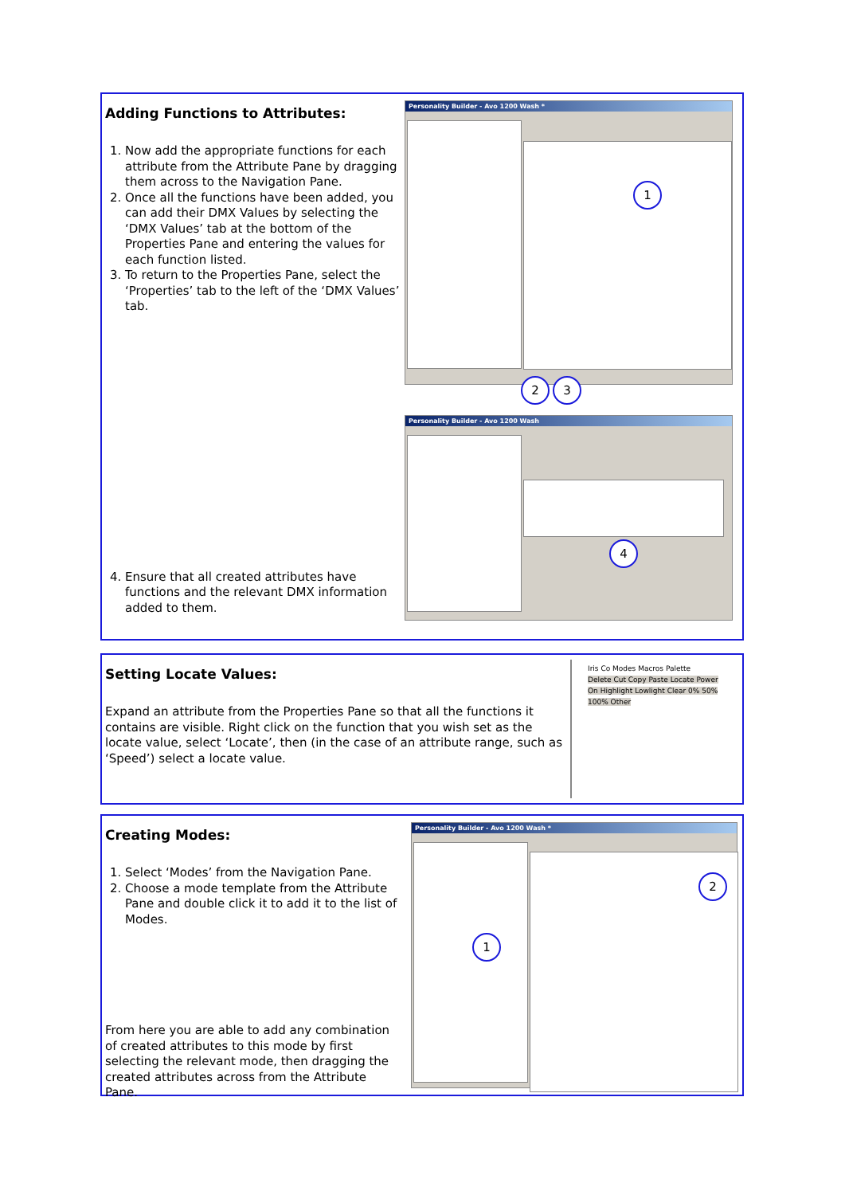Adding Functions to Attributes:
1. Now add the appropriate functions for each attribute from the Attribute Pane by dragging them across to the Navigation Pane.
2. Once all the functions have been added, you can add their DMX Values by selecting the ‘DMX Values’ tab at the bottom of the Properties Pane and entering the values for each function listed.
3. To return to the Properties Pane, select the ‘Properties’ tab to the left of the ‘DMX Values’ tab.
4. Ensure that all created attributes have functions and the relevant DMX information added to them.
Personality Builder - Avo 1200 Wash *
1
2 3
Personality Builder - Avo 1200 Wash
4
Setting Locate Values:
Expand an attribute from the Properties Pane so that all the functions it contains are visible. Right click on the function that you wish set as the locate value, select ‘Locate’, then (in the case of an attribute range, such as ‘Speed’) select a locate value.
Iris Co Modes Macros Palette
Delete Cut Copy Paste Locate Power On Highlight Lowlight Clear 0% 50% 100% Other
Creating Modes:
1. Select ‘Modes’ from the Navigation Pane.
2. Choose a mode template from the Attribute Pane and double click it to add it to the list of Modes.
From here you are able to add any combination of created attributes to this mode by first selecting the relevant mode, then dragging the created attributes across from the Attribute Pane.
Personality Builder - Avo 1200 Wash *
1
2